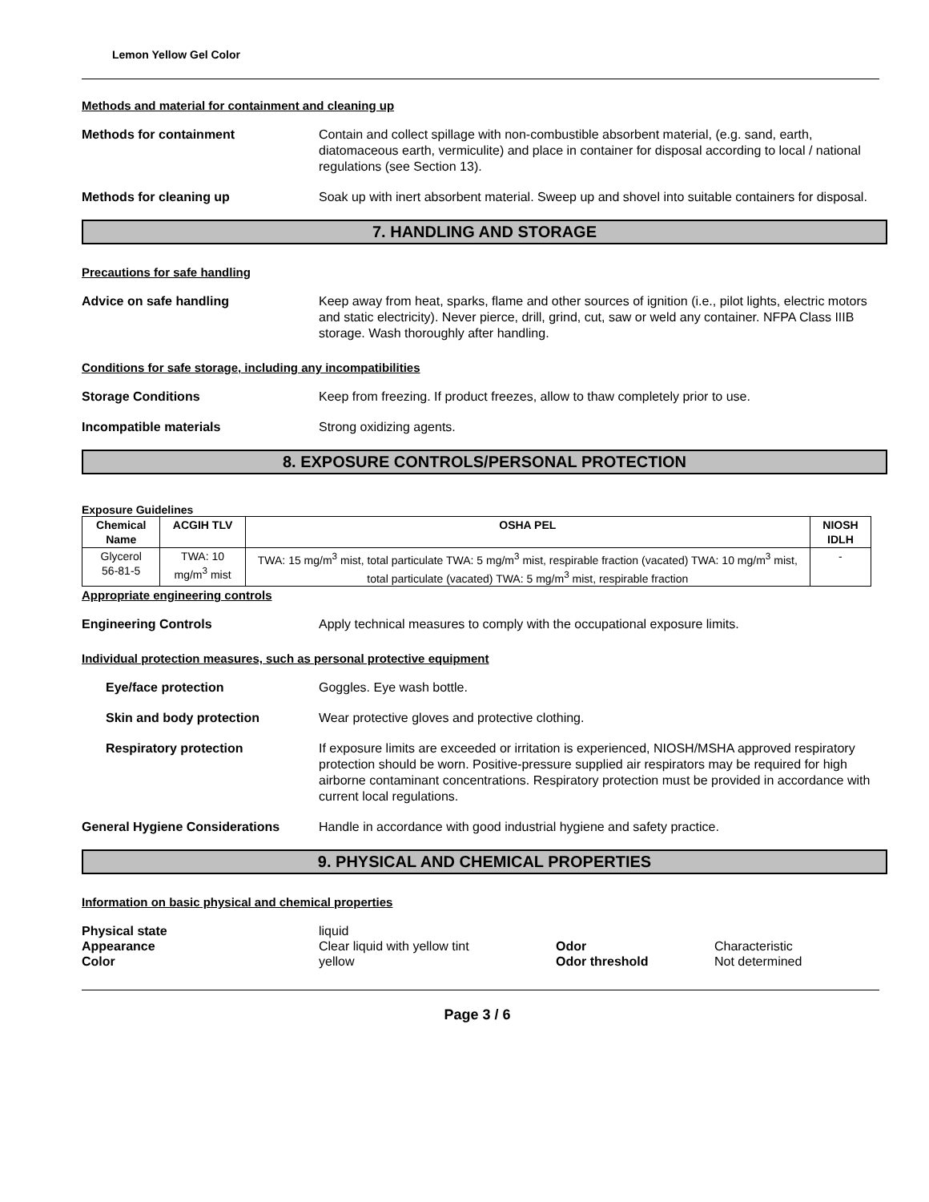Lemon Yellow Gel Color
Methods and material for containment and cleaning up
Methods for containment Contain and collect spillage with non-combustible absorbent material, (e.g. sand, earth, diatomaceous earth, vermiculite) and place in container for disposal according to local / national regulations (see Section 13).
Methods for cleaning up Soak up with inert absorbent material. Sweep up and shovel into suitable containers for disposal.
7. HANDLING AND STORAGE
Precautions for safe handling
Advice on safe handling Keep away from heat, sparks, flame and other sources of ignition (i.e., pilot lights, electric motors and static electricity). Never pierce, drill, grind, cut, saw or weld any container. NFPA Class IIIB storage. Wash thoroughly after handling.
Conditions for safe storage, including any incompatibilities
Storage Conditions Keep from freezing. If product freezes, allow to thaw completely prior to use.
Incompatible materials Strong oxidizing agents.
8. EXPOSURE CONTROLS/PERSONAL PROTECTION
Exposure Guidelines
| Chemical Name | ACGIH TLV | OSHA PEL | NIOSH IDLH |
| --- | --- | --- | --- |
| Glycerol 56-81-5 | TWA: 10 mg/m<sup>3</sup> mist | TWA: 15 mg/m<sup>3</sup> mist, total particulate TWA: 5 mg/m<sup>3</sup> mist, respirable fraction (vacated) TWA: 10 mg/m<sup>3</sup> mist, total particulate (vacated) TWA: 5 mg/m<sup>3</sup> mist, respirable fraction | - |
Appropriate engineering controls
Engineering Controls Apply technical measures to comply with the occupational exposure limits.
Individual protection measures, such as personal protective equipment
Eye/face protection Goggles. Eye wash bottle.
Skin and body protection Wear protective gloves and protective clothing.
Respiratory protection If exposure limits are exceeded or irritation is experienced, NIOSH/MSHA approved respiratory protection should be worn. Positive-pressure supplied air respirators may be required for high airborne contaminant concentrations. Respiratory protection must be provided in accordance with current local regulations.
General Hygiene Considerations Handle in accordance with good industrial hygiene and safety practice.
9. PHYSICAL AND CHEMICAL PROPERTIES
Information on basic physical and chemical properties
Physical state
liquid
Appearance
Clear liquid with yellow tint
Odor
Characteristic
Color
yellow
Odor threshold
Not determined
Page 3 / 6